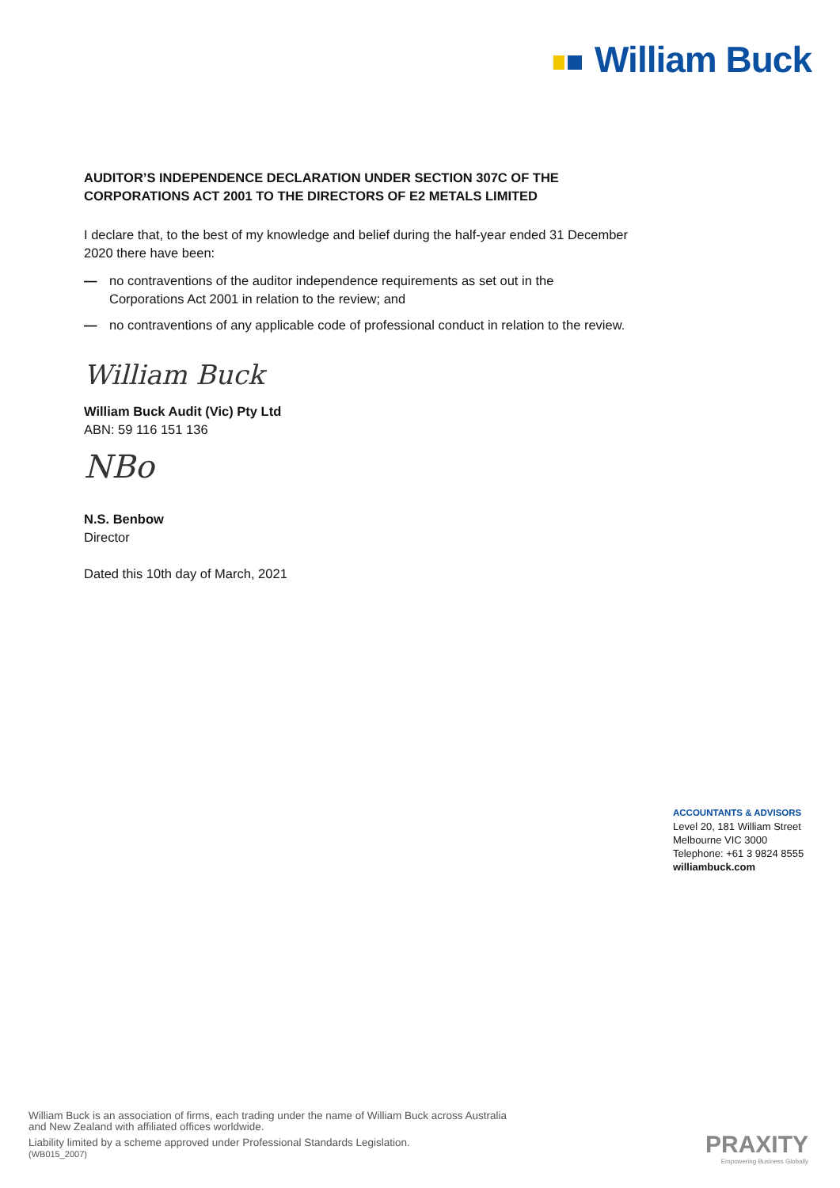William Buck
AUDITOR’S INDEPENDENCE DECLARATION UNDER SECTION 307C OF THE CORPORATIONS ACT 2001 TO THE DIRECTORS OF E2 METALS LIMITED
I declare that, to the best of my knowledge and belief during the half-year ended 31 December 2020 there have been:
— no contraventions of the auditor independence requirements as set out in the Corporations Act 2001 in relation to the review; and
— no contraventions of any applicable code of professional conduct in relation to the review.
William Buck
William Buck Audit (Vic) Pty Ltd
ABN: 59 116 151 136
NBo
N.S. Benbow
Director
Dated this 10th day of March, 2021
ACCOUNTANTS & ADVISORS
Level 20, 181 William Street
Melbourne VIC 3000
Telephone: +61 3 9824 8555
williambuck.com
William Buck is an association of firms, each trading under the name of William Buck across Australia
and New Zealand with affiliated offices worldwide.
Liability limited by a scheme approved under Professional Standards Legislation.
(WB015_2007)
PRAXITY
Empowering Business Globally